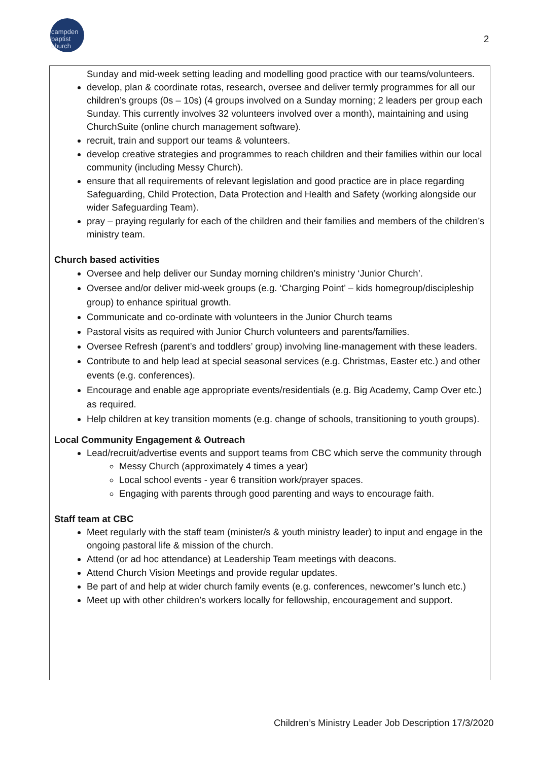campden
baptist
church
2
Sunday and mid-week setting leading and modelling good practice with our teams/volunteers.
develop, plan & coordinate rotas, research, oversee and deliver termly programmes for all our children’s groups (0s – 10s) (4 groups involved on a Sunday morning; 2 leaders per group each Sunday. This currently involves 32 volunteers involved over a month), maintaining and using ChurchSuite (online church management software).
recruit, train and support our teams & volunteers.
develop creative strategies and programmes to reach children and their families within our local community (including Messy Church).
ensure that all requirements of relevant legislation and good practice are in place regarding Safeguarding, Child Protection, Data Protection and Health and Safety (working alongside our wider Safeguarding Team).
pray – praying regularly for each of the children and their families and members of the children’s ministry team.
Church based activities
Oversee and help deliver our Sunday morning children’s ministry ‘Junior Church’.
Oversee and/or deliver mid-week groups (e.g. ‘Charging Point’ – kids homegroup/discipleship group) to enhance spiritual growth.
Communicate and co-ordinate with volunteers in the Junior Church teams
Pastoral visits as required with Junior Church volunteers and parents/families.
Oversee Refresh (parent’s and toddlers’ group) involving line-management with these leaders.
Contribute to and help lead at special seasonal services (e.g. Christmas, Easter etc.) and other events (e.g. conferences).
Encourage and enable age appropriate events/residentials (e.g. Big Academy, Camp Over etc.) as required.
Help children at key transition moments (e.g. change of schools, transitioning to youth groups).
Local Community Engagement & Outreach
Lead/recruit/advertise events and support teams from CBC which serve the community through
Messy Church (approximately 4 times a year)
Local school events - year 6 transition work/prayer spaces.
Engaging with parents through good parenting and ways to encourage faith.
Staff team at CBC
Meet regularly with the staff team (minister/s & youth ministry leader) to input and engage in the ongoing pastoral life & mission of the church.
Attend (or ad hoc attendance) at Leadership Team meetings with deacons.
Attend Church Vision Meetings and provide regular updates.
Be part of and help at wider church family events (e.g. conferences, newcomer’s lunch etc.)
Meet up with other children’s workers locally for fellowship, encouragement and support.
Children’s Ministry Leader Job Description 17/3/2020